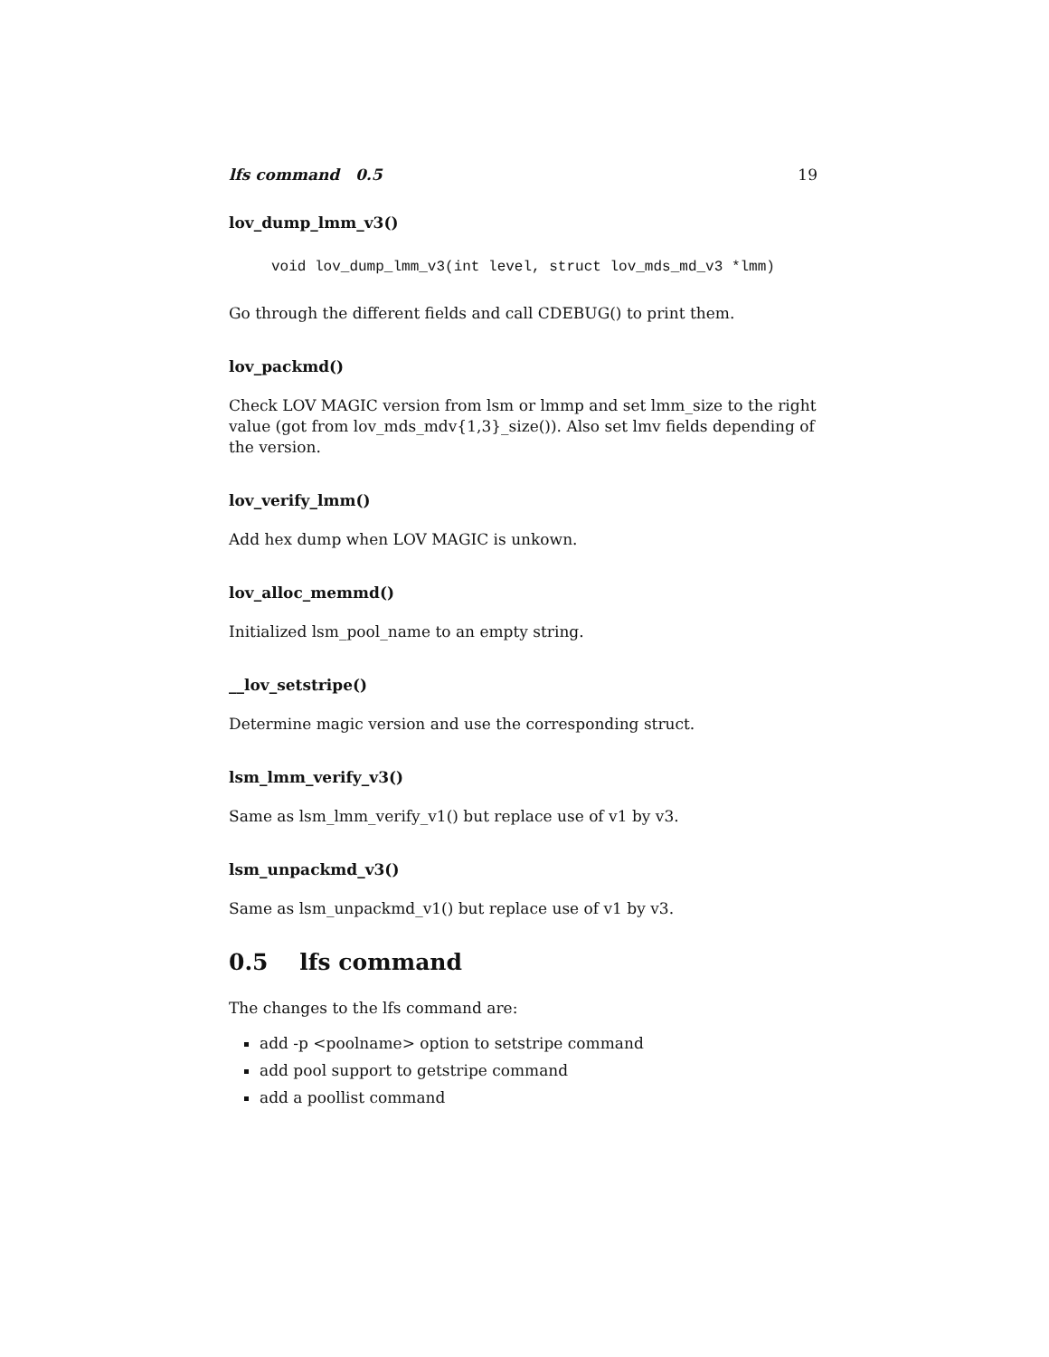lfs command 0.5 19
lov_dump_lmm_v3()
void lov_dump_lmm_v3(int level, struct lov_mds_md_v3 *lmm)
Go through the different fields and call CDEBUG() to print them.
lov_packmd()
Check LOV MAGIC version from lsm or lmmp and set lmm_size to the right value (got from lov_mds_mdv{1,3}_size()). Also set lmv fields depending of the version.
lov_verify_lmm()
Add hex dump when LOV MAGIC is unkown.
lov_alloc_memmd()
Initialized lsm_pool_name to an empty string.
__lov_setstripe()
Determine magic version and use the corresponding struct.
lsm_lmm_verify_v3()
Same as lsm_lmm_verify_v1() but replace use of v1 by v3.
lsm_unpackmd_v3()
Same as lsm_unpackmd_v1() but replace use of v1 by v3.
0.5 lfs command
The changes to the lfs command are:
add -p <poolname> option to setstripe command
add pool support to getstripe command
add a poollist command